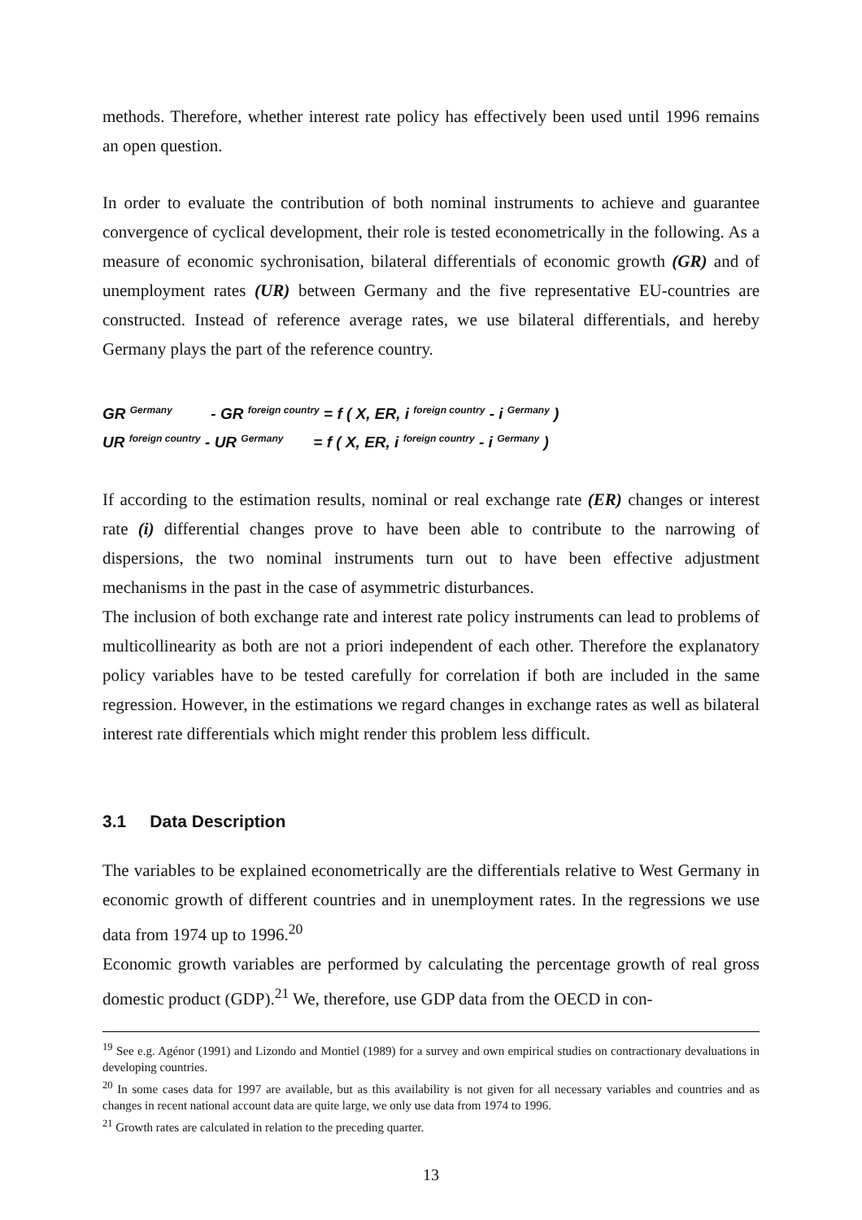methods. Therefore, whether interest rate policy has effectively been used until 1996 remains an open question.
In order to evaluate the contribution of both nominal instruments to achieve and guarantee convergence of cyclical development, their role is tested econometrically in the following. As a measure of economic sychronisation, bilateral differentials of economic growth (GR) and of unemployment rates (UR) between Germany and the five representative EU-countries are constructed. Instead of reference average rates, we use bilateral differentials, and hereby Germany plays the part of the reference country.
GR <sup>Germany</sup> - GR <sup>foreign country</sup> = f ( X, ER, i <sup>foreign country</sup> - i <sup>Germany</sup> )
UR <sup>foreign country</sup> - UR <sup>Germany</sup> = f ( X, ER, i <sup>foreign country</sup> - i <sup>Germany</sup> )
If according to the estimation results, nominal or real exchange rate (ER) changes or interest rate (i) differential changes prove to have been able to contribute to the narrowing of dispersions, the two nominal instruments turn out to have been effective adjustment mechanisms in the past in the case of asymmetric disturbances.
The inclusion of both exchange rate and interest rate policy instruments can lead to problems of multicollinearity as both are not a priori independent of each other. Therefore the explanatory policy variables have to be tested carefully for correlation if both are included in the same regression. However, in the estimations we regard changes in exchange rates as well as bilateral interest rate differentials which might render this problem less difficult.
3.1 Data Description
The variables to be explained econometrically are the differentials relative to West Germany in economic growth of different countries and in unemployment rates. In the regressions we use data from 1974 up to 1996.<sup>20</sup>
Economic growth variables are performed by calculating the percentage growth of real gross domestic product (GDP).<sup>21</sup> We, therefore, use GDP data from the OECD in con-
<sup>19</sup> See e.g. Agénor (1991) and Lizondo and Montiel (1989) for a survey and own empirical studies on contractionary devaluations in developing countries.
<sup>20</sup> In some cases data for 1997 are available, but as this availability is not given for all necessary variables and countries and as changes in recent national account data are quite large, we only use data from 1974 to 1996.
<sup>21</sup> Growth rates are calculated in relation to the preceding quarter.
13